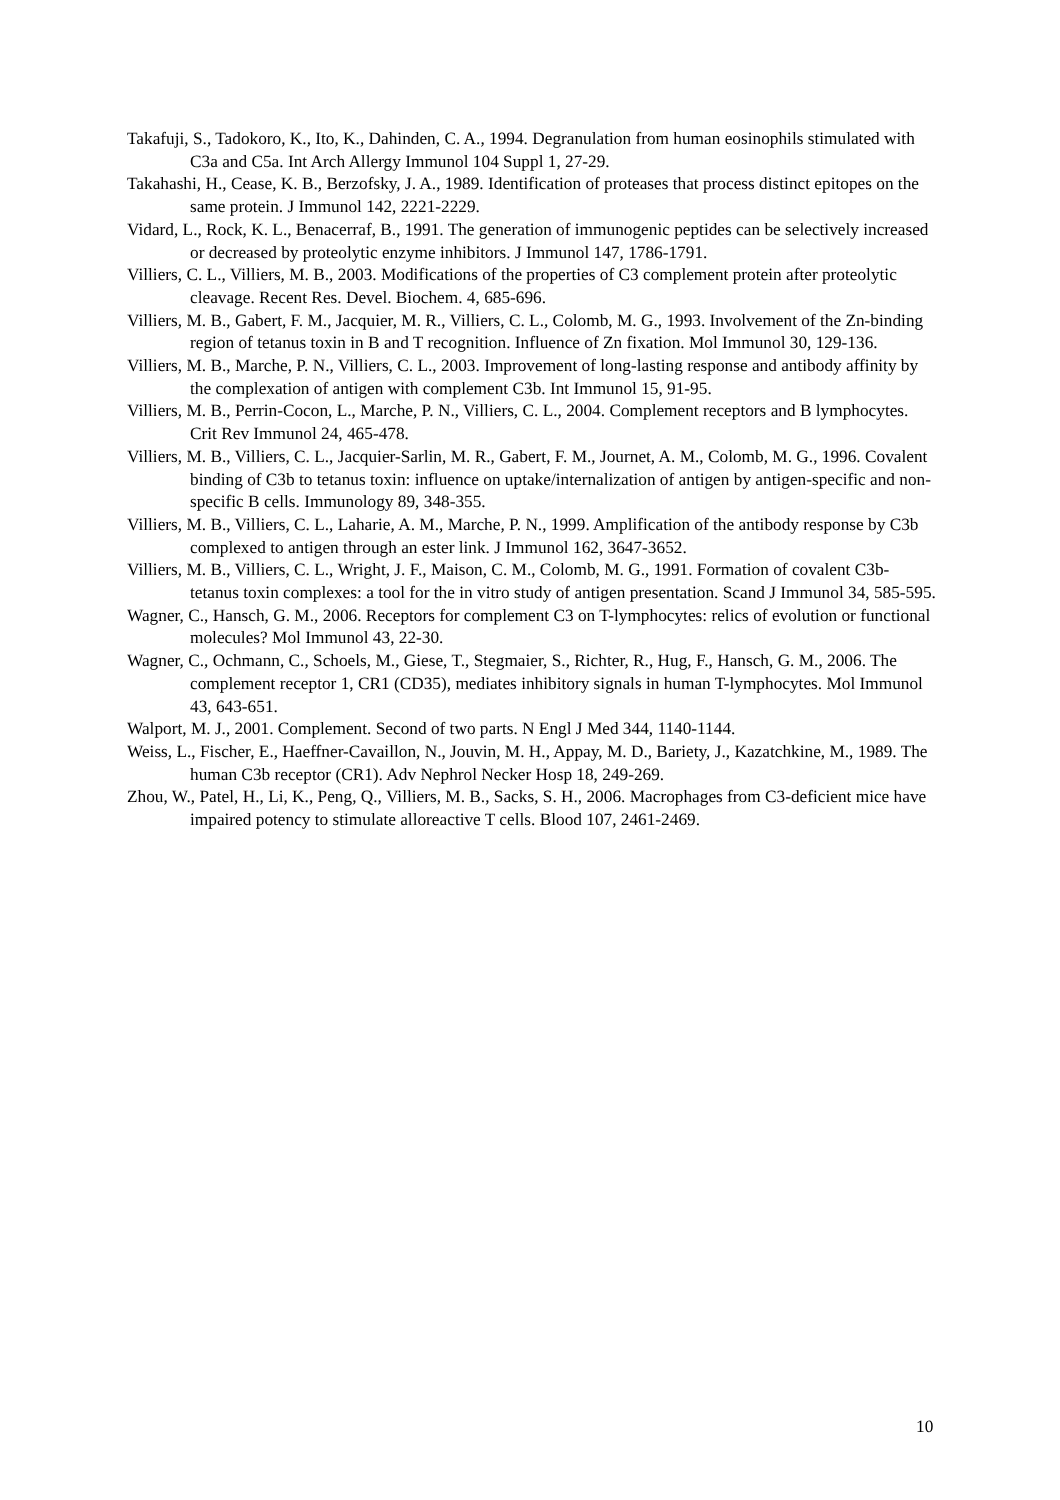Takafuji, S., Tadokoro, K., Ito, K., Dahinden, C. A., 1994. Degranulation from human eosinophils stimulated with C3a and C5a. Int Arch Allergy Immunol 104 Suppl 1, 27-29.
Takahashi, H., Cease, K. B., Berzofsky, J. A., 1989. Identification of proteases that process distinct epitopes on the same protein. J Immunol 142, 2221-2229.
Vidard, L., Rock, K. L., Benacerraf, B., 1991. The generation of immunogenic peptides can be selectively increased or decreased by proteolytic enzyme inhibitors. J Immunol 147, 1786-1791.
Villiers, C. L., Villiers, M. B., 2003. Modifications of the properties of C3 complement protein after proteolytic cleavage. Recent Res. Devel. Biochem. 4, 685-696.
Villiers, M. B., Gabert, F. M., Jacquier, M. R., Villiers, C. L., Colomb, M. G., 1993. Involvement of the Zn-binding region of tetanus toxin in B and T recognition. Influence of Zn fixation. Mol Immunol 30, 129-136.
Villiers, M. B., Marche, P. N., Villiers, C. L., 2003. Improvement of long-lasting response and antibody affinity by the complexation of antigen with complement C3b. Int Immunol 15, 91-95.
Villiers, M. B., Perrin-Cocon, L., Marche, P. N., Villiers, C. L., 2004. Complement receptors and B lymphocytes. Crit Rev Immunol 24, 465-478.
Villiers, M. B., Villiers, C. L., Jacquier-Sarlin, M. R., Gabert, F. M., Journet, A. M., Colomb, M. G., 1996. Covalent binding of C3b to tetanus toxin: influence on uptake/internalization of antigen by antigen-specific and non-specific B cells. Immunology 89, 348-355.
Villiers, M. B., Villiers, C. L., Laharie, A. M., Marche, P. N., 1999. Amplification of the antibody response by C3b complexed to antigen through an ester link. J Immunol 162, 3647-3652.
Villiers, M. B., Villiers, C. L., Wright, J. F., Maison, C. M., Colomb, M. G., 1991. Formation of covalent C3b-tetanus toxin complexes: a tool for the in vitro study of antigen presentation. Scand J Immunol 34, 585-595.
Wagner, C., Hansch, G. M., 2006. Receptors for complement C3 on T-lymphocytes: relics of evolution or functional molecules? Mol Immunol 43, 22-30.
Wagner, C., Ochmann, C., Schoels, M., Giese, T., Stegmaier, S., Richter, R., Hug, F., Hansch, G. M., 2006. The complement receptor 1, CR1 (CD35), mediates inhibitory signals in human T-lymphocytes. Mol Immunol 43, 643-651.
Walport, M. J., 2001. Complement. Second of two parts. N Engl J Med 344, 1140-1144.
Weiss, L., Fischer, E., Haeffner-Cavaillon, N., Jouvin, M. H., Appay, M. D., Bariety, J., Kazatchkine, M., 1989. The human C3b receptor (CR1). Adv Nephrol Necker Hosp 18, 249-269.
Zhou, W., Patel, H., Li, K., Peng, Q., Villiers, M. B., Sacks, S. H., 2006. Macrophages from C3-deficient mice have impaired potency to stimulate alloreactive T cells. Blood 107, 2461-2469.
10